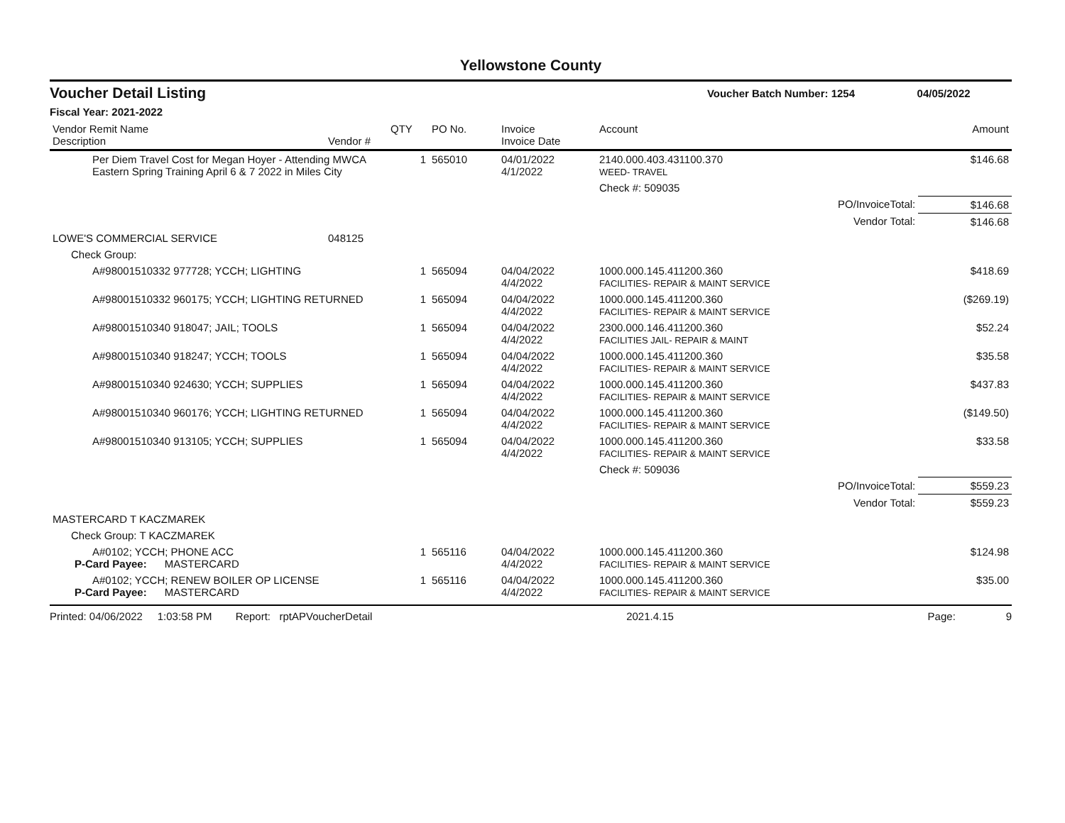Yellowstone County
Voucher Detail Listing Voucher Batch Number: 1254 04/05/2022
Fiscal Year: 2021-2022
| Vendor Remit Name Description | Vendor # | QTY | PO No. | Invoice Invoice Date | Account | Amount |
| --- | --- | --- | --- | --- | --- | --- |
| Per Diem Travel Cost for Megan Hoyer - Attending MWCA Eastern Spring Training April 6 & 7 2022 in Miles City | | 1 | 565010 | 04/01/2022 4/1/2022 | 2140.000.403.431100.370 WEED- TRAVEL | $146.68 |
| | | | | | Check #: 509035 | |
| PO/InvoiceTotal: | | | | | | $146.68 |
| Vendor Total: | | | | | | $146.68 |
| LOWE'S COMMERCIAL SERVICE | 048125 | | | | | |
| Check Group: | | | | | | |
| A#98001510332 977728; YCCH; LIGHTING | | 1 | 565094 | 04/04/2022 4/4/2022 | 1000.000.145.411200.360 FACILITIES- REPAIR & MAINT SERVICE | $418.69 |
| A#98001510332 960175; YCCH; LIGHTING RETURNED | | 1 | 565094 | 04/04/2022 4/4/2022 | 1000.000.145.411200.360 FACILITIES- REPAIR & MAINT SERVICE | ($269.19) |
| A#98001510340 918047; JAIL; TOOLS | | 1 | 565094 | 04/04/2022 4/4/2022 | 2300.000.146.411200.360 FACILITIES JAIL- REPAIR & MAINT | $52.24 |
| A#98001510340 918247; YCCH; TOOLS | | 1 | 565094 | 04/04/2022 4/4/2022 | 1000.000.145.411200.360 FACILITIES- REPAIR & MAINT SERVICE | $35.58 |
| A#98001510340 924630; YCCH; SUPPLIES | | 1 | 565094 | 04/04/2022 4/4/2022 | 1000.000.145.411200.360 FACILITIES- REPAIR & MAINT SERVICE | $437.83 |
| A#98001510340 960176; YCCH; LIGHTING RETURNED | | 1 | 565094 | 04/04/2022 4/4/2022 | 1000.000.145.411200.360 FACILITIES- REPAIR & MAINT SERVICE | ($149.50) |
| A#98001510340 913105; YCCH; SUPPLIES | | 1 | 565094 | 04/04/2022 4/4/2022 | 1000.000.145.411200.360 FACILITIES- REPAIR & MAINT SERVICE | $33.58 |
| | | | | | Check #: 509036 | |
| PO/InvoiceTotal: | | | | | | $559.23 |
| Vendor Total: | | | | | | $559.23 |
| MASTERCARD T KACZMAREK | | | | | | |
| Check Group: T KACZMAREK | | | | | | |
| A#0102; YCCH; PHONE ACC P-Card Payee: MASTERCARD | | 1 | 565116 | 04/04/2022 4/4/2022 | 1000.000.145.411200.360 FACILITIES- REPAIR & MAINT SERVICE | $124.98 |
| A#0102; YCCH; RENEW BOILER OP LICENSE P-Card Payee: MASTERCARD | | 1 | 565116 | 04/04/2022 4/4/2022 | 1000.000.145.411200.360 FACILITIES- REPAIR & MAINT SERVICE | $35.00 |
Printed: 04/06/2022 1:03:58 PM Report: rptAPVoucherDetail 2021.4.15 Page: 9